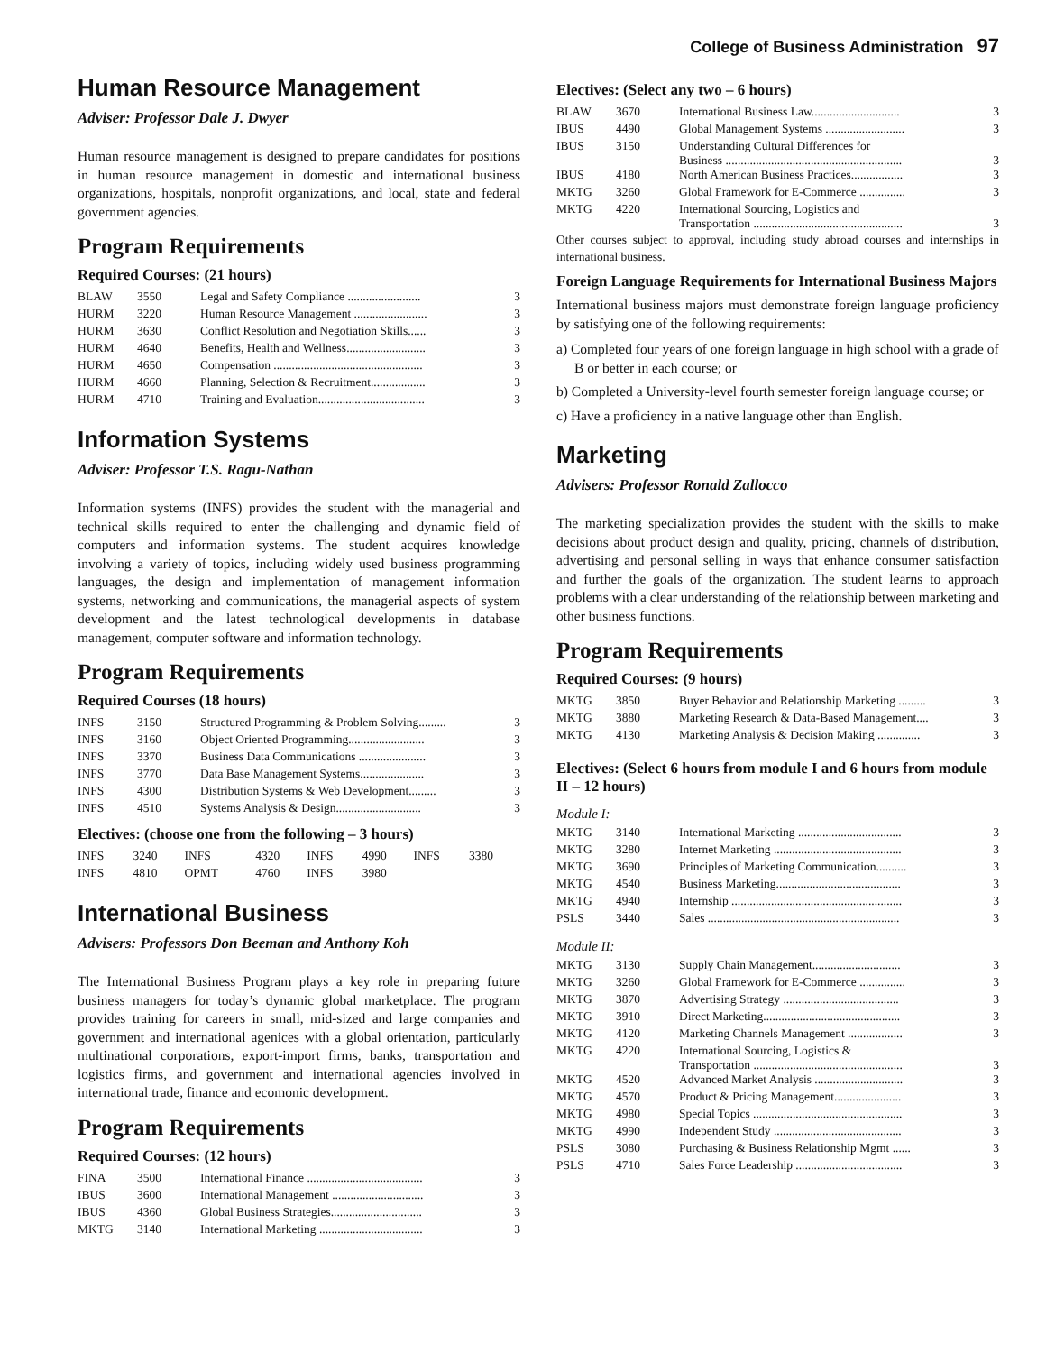College of Business Administration 97
Human Resource Management
Adviser: Professor Dale J. Dwyer
Human resource management is designed to prepare candidates for positions in human resource management in domestic and international business organizations, hospitals, nonprofit organizations, and local, state and federal government agencies.
Program Requirements
Required Courses: (21 hours)
| BLAW | 3550 | Legal and Safety Compliance ........................ | 3 |
| HURM | 3220 | Human Resource Management ........................ | 3 |
| HURM | 3630 | Conflict Resolution and Negotiation Skills...... | 3 |
| HURM | 4640 | Benefits, Health and Wellness.......................... | 3 |
| HURM | 4650 | Compensation ................................................. | 3 |
| HURM | 4660 | Planning, Selection & Recruitment.................. | 3 |
| HURM | 4710 | Training and Evaluation................................... | 3 |
Information Systems
Adviser: Professor T.S. Ragu-Nathan
Information systems (INFS) provides the student with the managerial and technical skills required to enter the challenging and dynamic field of computers and information systems. The student acquires knowledge involving a variety of topics, including widely used business programming languages, the design and implementation of management information systems, networking and communications, the managerial aspects of system development and the latest technological developments in database management, computer software and information technology.
Program Requirements
Required Courses (18 hours)
| INFS | 3150 | Structured Programming & Problem Solving......... | 3 |
| INFS | 3160 | Object Oriented Programming......................... | 3 |
| INFS | 3370 | Business Data Communications ...................... | 3 |
| INFS | 3770 | Data Base Management Systems..................... | 3 |
| INFS | 4300 | Distribution Systems & Web Development......... | 3 |
| INFS | 4510 | Systems Analysis & Design............................ | 3 |
Electives: (choose one from the following – 3 hours)
| INFS | 3240 | INFS | 4320 | INFS | 4990 | INFS | 3380 |
| INFS | 4810 | OPMT | 4760 | INFS | 3980 | | |
International Business
Advisers: Professors Don Beeman and Anthony Koh
The International Business Program plays a key role in preparing future business managers for today’s dynamic global marketplace. The program provides training for careers in small, mid-sized and large companies and government and international agenices with a global orientation, particularly multinational corporations, export-import firms, banks, transportation and logistics firms, and government and international agencies involved in international trade, finance and ecomonic development.
Program Requirements
Required Courses: (12 hours)
| FINA | 3500 | International Finance ...................................... | 3 |
| IBUS | 3600 | International Management .............................. | 3 |
| IBUS | 4360 | Global Business Strategies.............................. | 3 |
| MKTG | 3140 | International Marketing .................................. | 3 |
Electives: (Select any two – 6 hours)
| BLAW | 3670 | International Business Law............................. | 3 |
| IBUS | 4490 | Global Management Systems .......................... | 3 |
| IBUS | 3150 | Understanding Cultural Differences for Business .......................................................... | 3 |
| IBUS | 4180 | North American Business Practices................. | 3 |
| MKTG | 3260 | Global Framework for E-Commerce ............... | 3 |
| MKTG | 4220 | International Sourcing, Logistics and Transportation ................................................. | 3 |
Other courses subject to approval, including study abroad courses and internships in international business.
Foreign Language Requirements for International Business Majors
International business majors must demonstrate foreign language proficiency by satisfying one of the following requirements:
a) Completed four years of one foreign language in high school with a grade of B or better in each course; or
b) Completed a University-level fourth semester foreign language course; or
c) Have a proficiency in a native language other than English.
Marketing
Advisers: Professor Ronald Zallocco
The marketing specialization provides the student with the skills to make decisions about product design and quality, pricing, channels of distribution, advertising and personal selling in ways that enhance consumer satisfaction and further the goals of the organization. The student learns to approach problems with a clear understanding of the relationship between marketing and other business functions.
Program Requirements
Required Courses: (9 hours)
| MKTG | 3850 | Buyer Behavior and Relationship Marketing ......... | 3 |
| MKTG | 3880 | Marketing Research & Data-Based Management.... | 3 |
| MKTG | 4130 | Marketing Analysis & Decision Making .............. | 3 |
Electives: (Select 6 hours from module I and 6 hours from module II – 12 hours)
Module I:
| MKTG | 3140 | International Marketing .................................. | 3 |
| MKTG | 3280 | Internet Marketing .......................................... | 3 |
| MKTG | 3690 | Principles of Marketing Communication.......... | 3 |
| MKTG | 4540 | Business Marketing......................................... | 3 |
| MKTG | 4940 | Internship ........................................................ | 3 |
| PSLS | 3440 | Sales ............................................................... | 3 |
Module II:
| MKTG | 3130 | Supply Chain Management............................. | 3 |
| MKTG | 3260 | Global Framework for E-Commerce ............... | 3 |
| MKTG | 3870 | Advertising Strategy ...................................... | 3 |
| MKTG | 3910 | Direct Marketing............................................. | 3 |
| MKTG | 4120 | Marketing Channels Management .................. | 3 |
| MKTG | 4220 | International Sourcing, Logistics & Transportation ................................................. | 3 |
| MKTG | 4520 | Advanced Market Analysis ............................. | 3 |
| MKTG | 4570 | Product & Pricing Management...................... | 3 |
| MKTG | 4980 | Special Topics ................................................. | 3 |
| MKTG | 4990 | Independent Study .......................................... | 3 |
| PSLS | 3080 | Purchasing & Business Relationship Mgmt ...... | 3 |
| PSLS | 4710 | Sales Force Leadership ................................... | 3 |